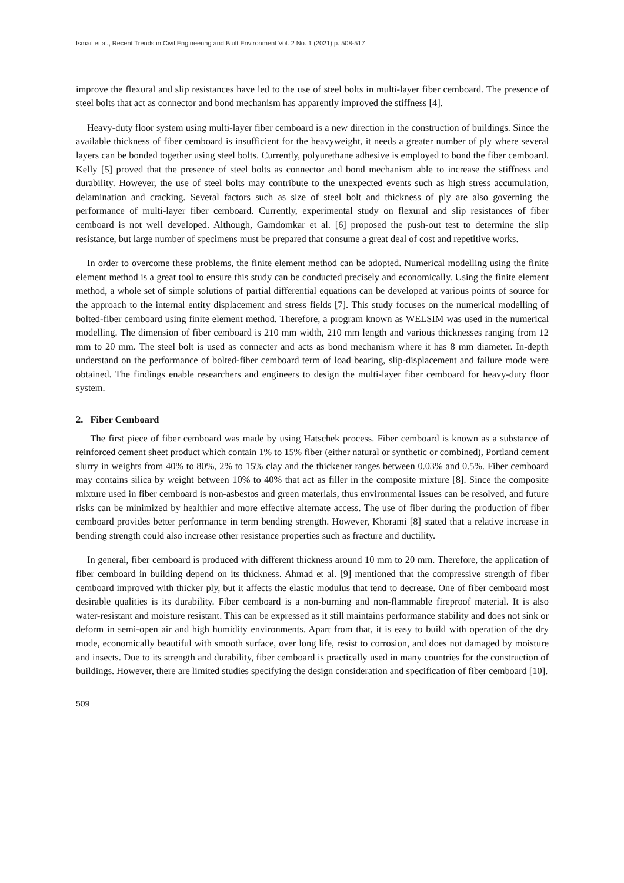Ismail et al., Recent Trends in Civil Engineering and Built Environment Vol. 2 No. 1 (2021) p. 508-517
improve the flexural and slip resistances have led to the use of steel bolts in multi-layer fiber cemboard. The presence of steel bolts that act as connector and bond mechanism has apparently improved the stiffness [4].
Heavy-duty floor system using multi-layer fiber cemboard is a new direction in the construction of buildings. Since the available thickness of fiber cemboard is insufficient for the heavyweight, it needs a greater number of ply where several layers can be bonded together using steel bolts. Currently, polyurethane adhesive is employed to bond the fiber cemboard. Kelly [5] proved that the presence of steel bolts as connector and bond mechanism able to increase the stiffness and durability. However, the use of steel bolts may contribute to the unexpected events such as high stress accumulation, delamination and cracking. Several factors such as size of steel bolt and thickness of ply are also governing the performance of multi-layer fiber cemboard. Currently, experimental study on flexural and slip resistances of fiber cemboard is not well developed. Although, Gamdomkar et al. [6] proposed the push-out test to determine the slip resistance, but large number of specimens must be prepared that consume a great deal of cost and repetitive works.
In order to overcome these problems, the finite element method can be adopted. Numerical modelling using the finite element method is a great tool to ensure this study can be conducted precisely and economically. Using the finite element method, a whole set of simple solutions of partial differential equations can be developed at various points of source for the approach to the internal entity displacement and stress fields [7]. This study focuses on the numerical modelling of bolted-fiber cemboard using finite element method. Therefore, a program known as WELSIM was used in the numerical modelling. The dimension of fiber cemboard is 210 mm width, 210 mm length and various thicknesses ranging from 12 mm to 20 mm. The steel bolt is used as connecter and acts as bond mechanism where it has 8 mm diameter. In-depth understand on the performance of bolted-fiber cemboard term of load bearing, slip-displacement and failure mode were obtained. The findings enable researchers and engineers to design the multi-layer fiber cemboard for heavy-duty floor system.
2. Fiber Cemboard
The first piece of fiber cemboard was made by using Hatschek process. Fiber cemboard is known as a substance of reinforced cement sheet product which contain 1% to 15% fiber (either natural or synthetic or combined), Portland cement slurry in weights from 40% to 80%, 2% to 15% clay and the thickener ranges between 0.03% and 0.5%. Fiber cemboard may contains silica by weight between 10% to 40% that act as filler in the composite mixture [8]. Since the composite mixture used in fiber cemboard is non-asbestos and green materials, thus environmental issues can be resolved, and future risks can be minimized by healthier and more effective alternate access. The use of fiber during the production of fiber cemboard provides better performance in term bending strength. However, Khorami [8] stated that a relative increase in bending strength could also increase other resistance properties such as fracture and ductility.
In general, fiber cemboard is produced with different thickness around 10 mm to 20 mm. Therefore, the application of fiber cemboard in building depend on its thickness. Ahmad et al. [9] mentioned that the compressive strength of fiber cemboard improved with thicker ply, but it affects the elastic modulus that tend to decrease. One of fiber cemboard most desirable qualities is its durability. Fiber cemboard is a non-burning and non-flammable fireproof material. It is also water-resistant and moisture resistant. This can be expressed as it still maintains performance stability and does not sink or deform in semi-open air and high humidity environments. Apart from that, it is easy to build with operation of the dry mode, economically beautiful with smooth surface, over long life, resist to corrosion, and does not damaged by moisture and insects. Due to its strength and durability, fiber cemboard is practically used in many countries for the construction of buildings. However, there are limited studies specifying the design consideration and specification of fiber cemboard [10].
509